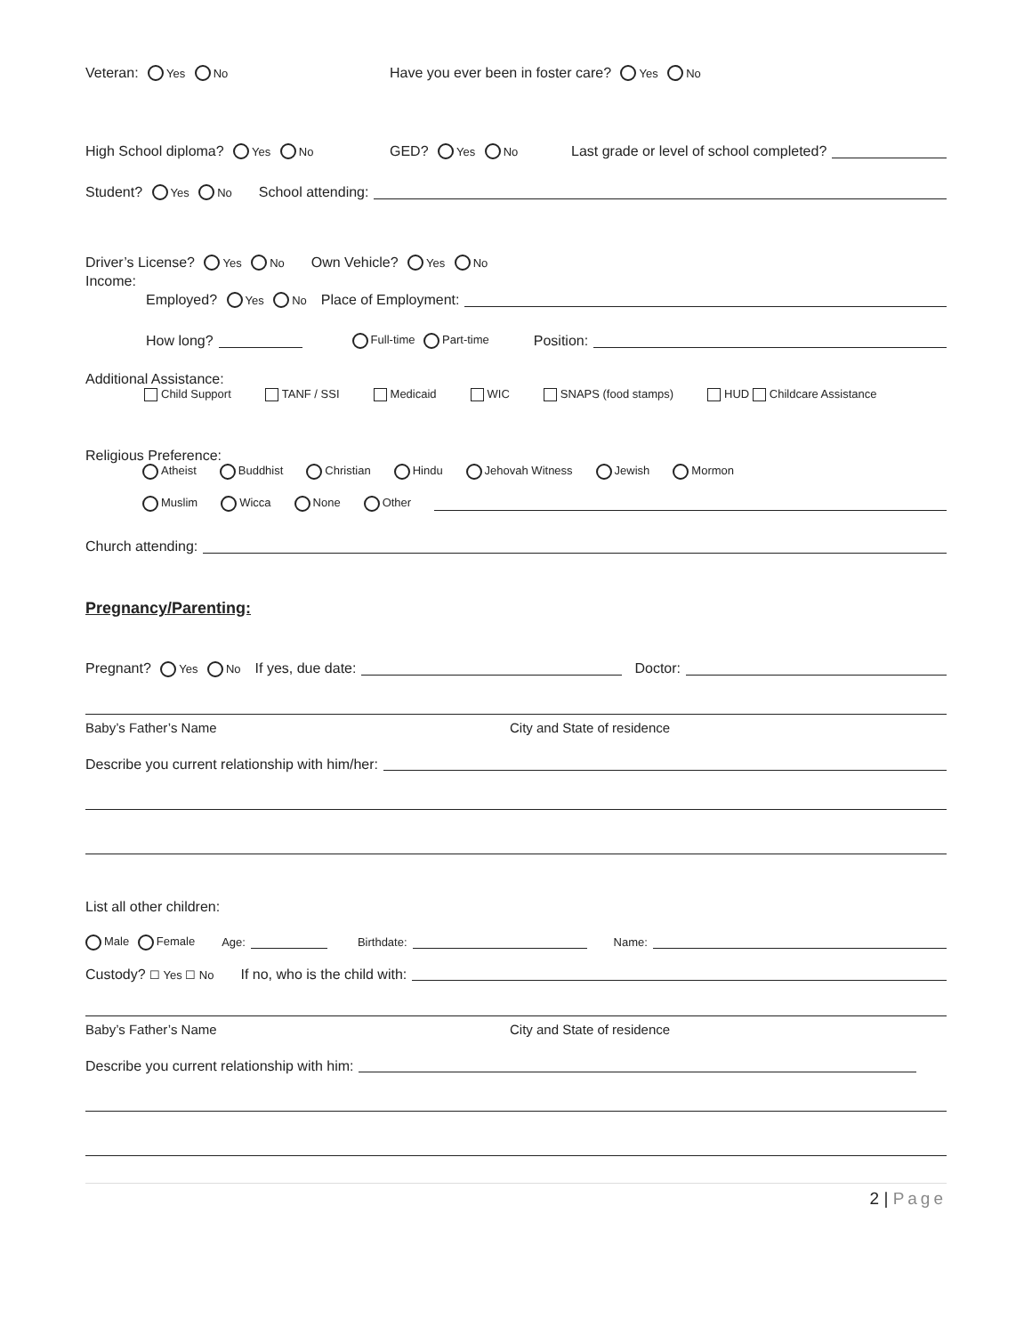Veteran: Yes No Have you ever been in foster care? Yes No
High School diploma? Yes No GED? Yes No Last grade or level of school completed?
Student? Yes No School attending:
Driver’s License? Yes No Own Vehicle? Yes No
Income:
Employed? Yes No Place of Employment:
How long? Full-time Part-time Position:
Additional Assistance:
Child Support TANF / SSI Medicaid WIC SNAPS (food stamps) HUD Childcare Assistance
Religious Preference:
Atheist Buddhist Christian Hindu Jehovah Witness Jewish Mormon
Muslim Wicca None Other
Church attending:
Pregnancy/Parenting:
Pregnant? Yes No If yes, due date: Doctor:
Baby’s Father’s Name City and State of residence
Describe you current relationship with him/her:
List all other children:
Male Female Age: Birthdate: Name:
Custody? ☐ Yes ☐ No If no, who is the child with:
Baby’s Father’s Name City and State of residence
Describe you current relationship with him:
2 | Page